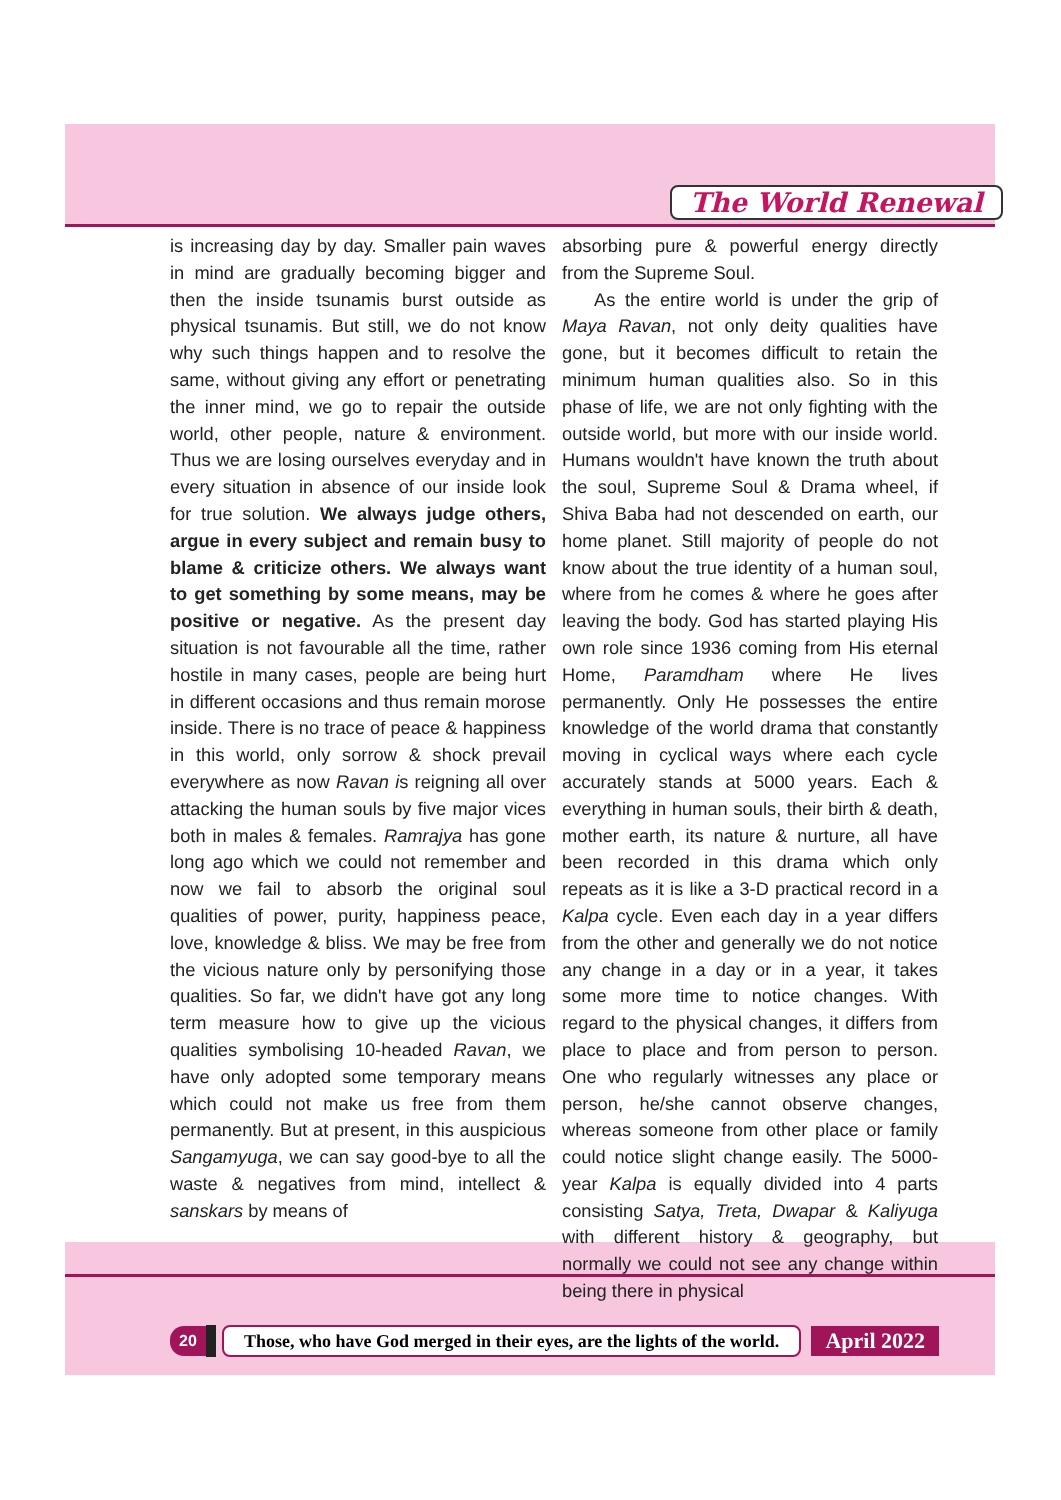The World Renewal
is increasing day by day. Smaller pain waves in mind are gradually becoming bigger and then the inside tsunamis burst outside as physical tsunamis. But still, we do not know why such things happen and to resolve the same, without giving any effort or penetrating the inner mind, we go to repair the outside world, other people, nature & environment. Thus we are losing ourselves everyday and in every situation in absence of our inside look for true solution. We always judge others, argue in every subject and remain busy to blame & criticize others. We always want to get something by some means, may be positive or negative. As the present day situation is not favourable all the time, rather hostile in many cases, people are being hurt in different occasions and thus remain morose inside. There is no trace of peace & happiness in this world, only sorrow & shock prevail everywhere as now Ravan is reigning all over attacking the human souls by five major vices both in males & females. Ramrajya has gone long ago which we could not remember and now we fail to absorb the original soul qualities of power, purity, happiness peace, love, knowledge & bliss. We may be free from the vicious nature only by personifying those qualities. So far, we didn't have got any long term measure how to give up the vicious qualities symbolising 10-headed Ravan, we have only adopted some temporary means which could not make us free from them permanently. But at present, in this auspicious Sangamyuga, we can say good-bye to all the waste & negatives from mind, intellect & sanskars by means of
absorbing pure & powerful energy directly from the Supreme Soul.
As the entire world is under the grip of Maya Ravan, not only deity qualities have gone, but it becomes difficult to retain the minimum human qualities also. So in this phase of life, we are not only fighting with the outside world, but more with our inside world. Humans wouldn't have known the truth about the soul, Supreme Soul & Drama wheel, if Shiva Baba had not descended on earth, our home planet. Still majority of people do not know about the true identity of a human soul, where from he comes & where he goes after leaving the body. God has started playing His own role since 1936 coming from His eternal Home, Paramdham where He lives permanently. Only He possesses the entire knowledge of the world drama that constantly moving in cyclical ways where each cycle accurately stands at 5000 years. Each & everything in human souls, their birth & death, mother earth, its nature & nurture, all have been recorded in this drama which only repeats as it is like a 3-D practical record in a Kalpa cycle. Even each day in a year differs from the other and generally we do not notice any change in a day or in a year, it takes some more time to notice changes. With regard to the physical changes, it differs from place to place and from person to person. One who regularly witnesses any place or person, he/she cannot observe changes, whereas someone from other place or family could notice slight change easily. The 5000-year Kalpa is equally divided into 4 parts consisting Satya, Treta, Dwapar & Kaliyuga with different history & geography, but normally we could not see any change within being there in physical
20 Those, who have God merged in their eyes, are the lights of the world. April 2022